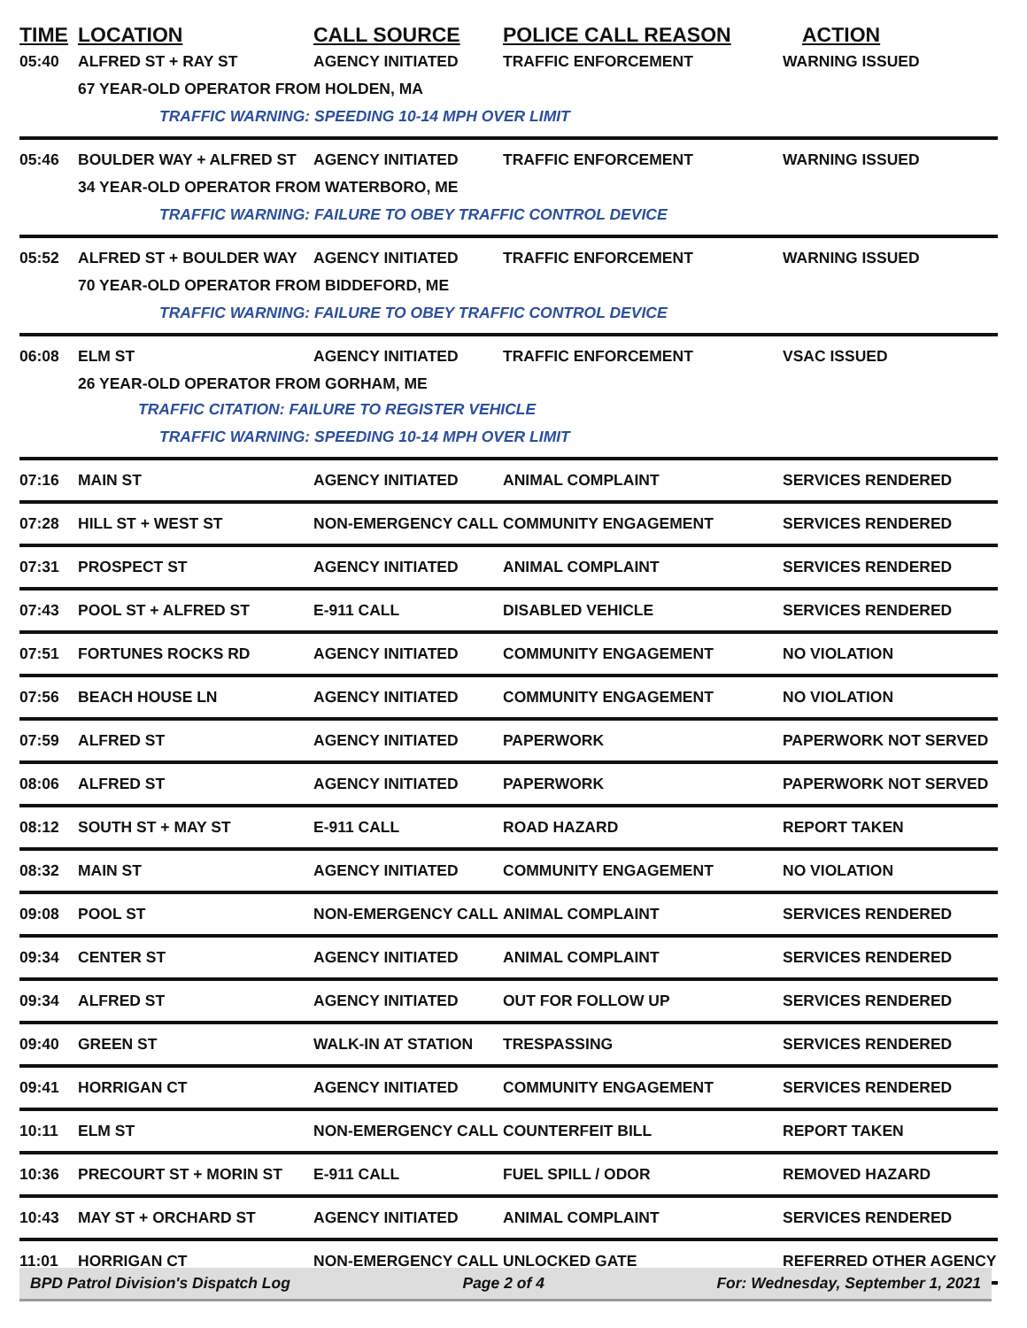| TIME | LOCATION | CALL SOURCE | POLICE CALL REASON | ACTION |
| --- | --- | --- | --- | --- |
| 05:40 | ALFRED ST + RAY ST | AGENCY INITIATED | TRAFFIC ENFORCEMENT | WARNING ISSUED |
| | 67 YEAR-OLD OPERATOR FROM HOLDEN, MA | | | |
| | TRAFFIC WARNING: SPEEDING 10-14 MPH OVER LIMIT | | | |
| 05:46 | BOULDER WAY + ALFRED ST | AGENCY INITIATED | TRAFFIC ENFORCEMENT | WARNING ISSUED |
| | 34 YEAR-OLD OPERATOR FROM WATERBORO, ME | | | |
| | TRAFFIC WARNING: FAILURE TO OBEY TRAFFIC CONTROL DEVICE | | | |
| 05:52 | ALFRED ST + BOULDER WAY | AGENCY INITIATED | TRAFFIC ENFORCEMENT | WARNING ISSUED |
| | 70 YEAR-OLD OPERATOR FROM BIDDEFORD, ME | | | |
| | TRAFFIC WARNING: FAILURE TO OBEY TRAFFIC CONTROL DEVICE | | | |
| 06:08 | ELM ST | AGENCY INITIATED | TRAFFIC ENFORCEMENT | VSAC ISSUED |
| | 26 YEAR-OLD OPERATOR FROM GORHAM, ME | | | |
| | TRAFFIC CITATION: FAILURE TO REGISTER VEHICLE | | | |
| | TRAFFIC WARNING: SPEEDING 10-14 MPH OVER LIMIT | | | |
| 07:16 | MAIN ST | AGENCY INITIATED | ANIMAL COMPLAINT | SERVICES RENDERED |
| 07:28 | HILL ST + WEST ST | NON-EMERGENCY CALL | COMMUNITY ENGAGEMENT | SERVICES RENDERED |
| 07:31 | PROSPECT ST | AGENCY INITIATED | ANIMAL COMPLAINT | SERVICES RENDERED |
| 07:43 | POOL ST + ALFRED ST | E-911 CALL | DISABLED VEHICLE | SERVICES RENDERED |
| 07:51 | FORTUNES ROCKS RD | AGENCY INITIATED | COMMUNITY ENGAGEMENT | NO VIOLATION |
| 07:56 | BEACH HOUSE LN | AGENCY INITIATED | COMMUNITY ENGAGEMENT | NO VIOLATION |
| 07:59 | ALFRED ST | AGENCY INITIATED | PAPERWORK | PAPERWORK NOT SERVED |
| 08:06 | ALFRED ST | AGENCY INITIATED | PAPERWORK | PAPERWORK NOT SERVED |
| 08:12 | SOUTH ST + MAY ST | E-911 CALL | ROAD HAZARD | REPORT TAKEN |
| 08:32 | MAIN ST | AGENCY INITIATED | COMMUNITY ENGAGEMENT | NO VIOLATION |
| 09:08 | POOL ST | NON-EMERGENCY CALL | ANIMAL COMPLAINT | SERVICES RENDERED |
| 09:34 | CENTER ST | AGENCY INITIATED | ANIMAL COMPLAINT | SERVICES RENDERED |
| 09:34 | ALFRED ST | AGENCY INITIATED | OUT FOR FOLLOW UP | SERVICES RENDERED |
| 09:40 | GREEN ST | WALK-IN AT STATION | TRESPASSING | SERVICES RENDERED |
| 09:41 | HORRIGAN CT | AGENCY INITIATED | COMMUNITY ENGAGEMENT | SERVICES RENDERED |
| 10:11 | ELM ST | NON-EMERGENCY CALL | COUNTERFEIT BILL | REPORT TAKEN |
| 10:36 | PRECOURT ST + MORIN ST | E-911 CALL | FUEL SPILL / ODOR | REMOVED HAZARD |
| 10:43 | MAY ST + ORCHARD ST | AGENCY INITIATED | ANIMAL COMPLAINT | SERVICES RENDERED |
| 11:01 | HORRIGAN CT | NON-EMERGENCY CALL | UNLOCKED GATE | REFERRED OTHER AGENCY |
BPD Patrol Division's Dispatch Log Page 2 of 4 For: Wednesday, September 1, 2021